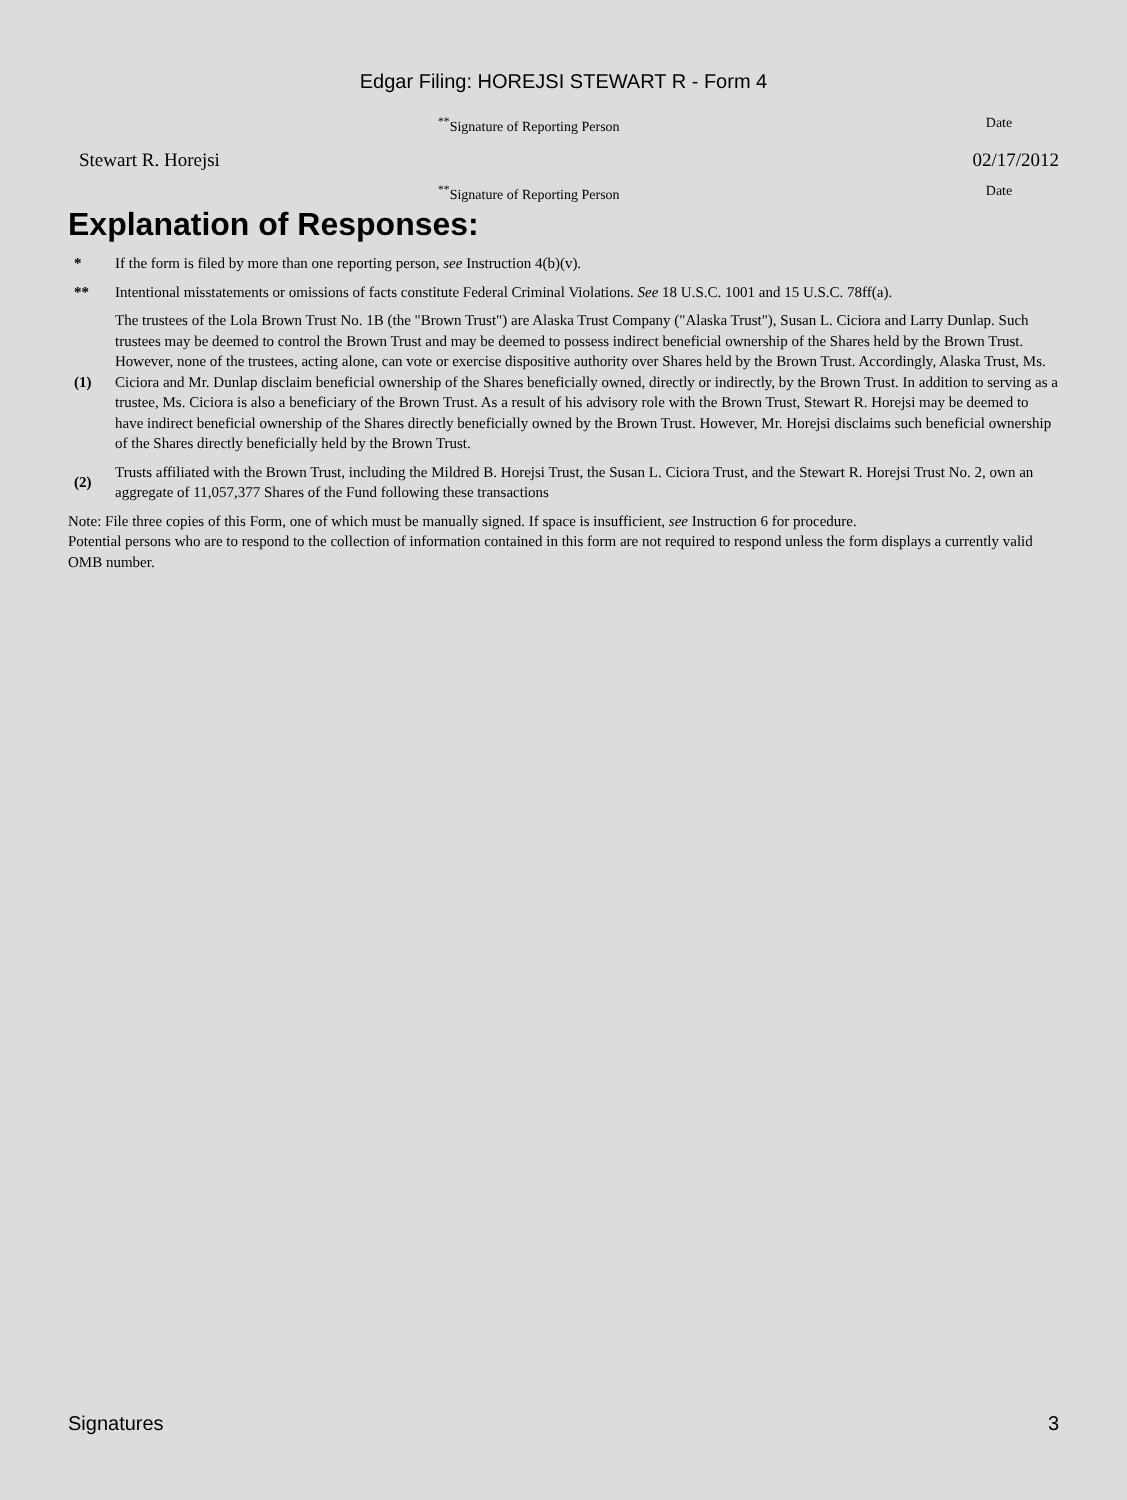Edgar Filing: HOREJSI STEWART R - Form 4
<sup>**</sup> Signature of Reporting Person
Date
Stewart R. Horejsi 02/17/2012
<sup>**</sup> Signature of Reporting Person
Date
Explanation of Responses:
| * | If the form is filed by more than one reporting person, see Instruction 4(b)(v). |
| ** | Intentional misstatements or omissions of facts constitute Federal Criminal Violations. See 18 U.S.C. 1001 and 15 U.S.C. 78ff(a). |
| (1) | The trustees of the Lola Brown Trust No. 1B (the "Brown Trust") are Alaska Trust Company ("Alaska Trust"), Susan L. Ciciora and Larry Dunlap. Such trustees may be deemed to control the Brown Trust and may be deemed to possess indirect beneficial ownership of the Shares held by the Brown Trust. However, none of the trustees, acting alone, can vote or exercise dispositive authority over Shares held by the Brown Trust. Accordingly, Alaska Trust, Ms. Ciciora and Mr. Dunlap disclaim beneficial ownership of the Shares beneficially owned, directly or indirectly, by the Brown Trust. In addition to serving as a trustee, Ms. Ciciora is also a beneficiary of the Brown Trust. As a result of his advisory role with the Brown Trust, Stewart R. Horejsi may be deemed to have indirect beneficial ownership of the Shares directly beneficially owned by the Brown Trust. However, Mr. Horejsi disclaims such beneficial ownership of the Shares directly beneficially held by the Brown Trust. |
| (2) | Trusts affiliated with the Brown Trust, including the Mildred B. Horejsi Trust, the Susan L. Ciciora Trust, and the Stewart R. Horejsi Trust No. 2, own an aggregate of 11,057,377 Shares of the Fund following these transactions |
Note: File three copies of this Form, one of which must be manually signed. If space is insufficient, see Instruction 6 for procedure.
Potential persons who are to respond to the collection of information contained in this form are not required to respond unless the form displays a currently valid OMB number.
Signatures 3